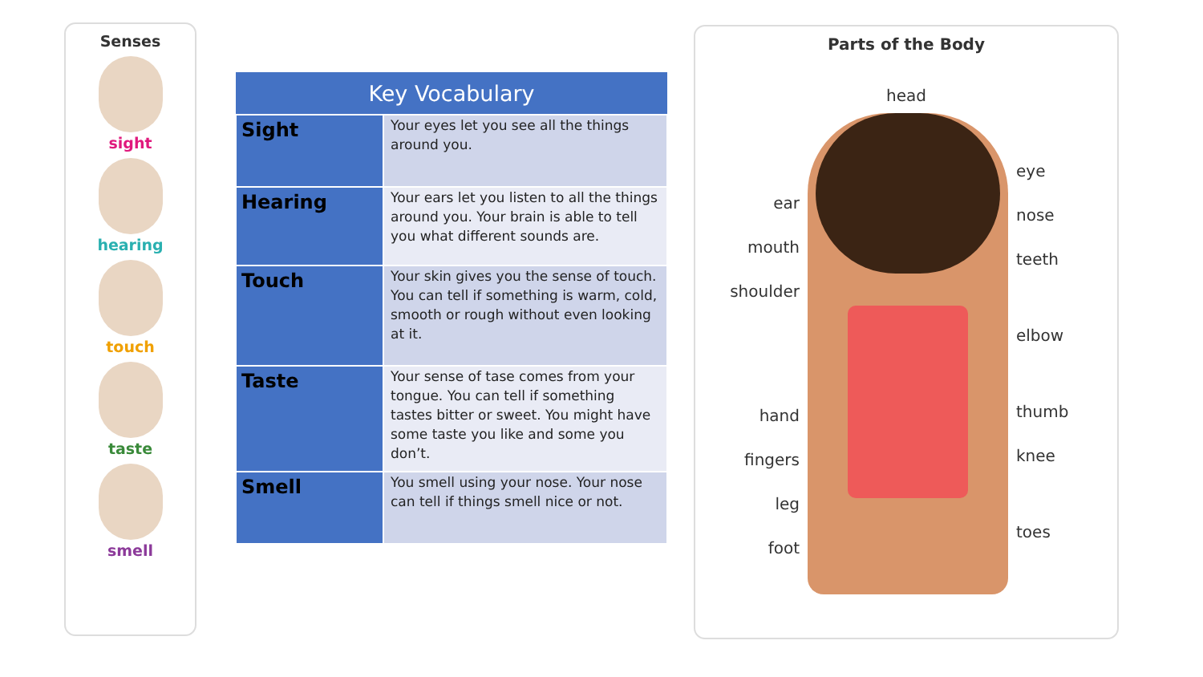Senses
sight
hearing
touch
taste
smell
| Key Vocabulary | |
| --- | --- |
| Sight | Your eyes let you see all the things around you. |
| Hearing | Your ears let you listen to all the things around you. Your brain is able to tell you what different sounds are. |
| Touch | Your skin gives you the sense of touch. You can tell if something is warm, cold, smooth or rough without even looking at it. |
| Taste | Your sense of tase comes from your tongue. You can tell if something tastes bitter or sweet. You might have some taste you like and some you don’t. |
| Smell | You smell using your nose. Your nose can tell if things smell nice or not. |
Parts of the Body
head
ear
mouth
shoulder
hand
fingers
leg
foot
eye
nose
teeth
elbow
thumb
knee
toes